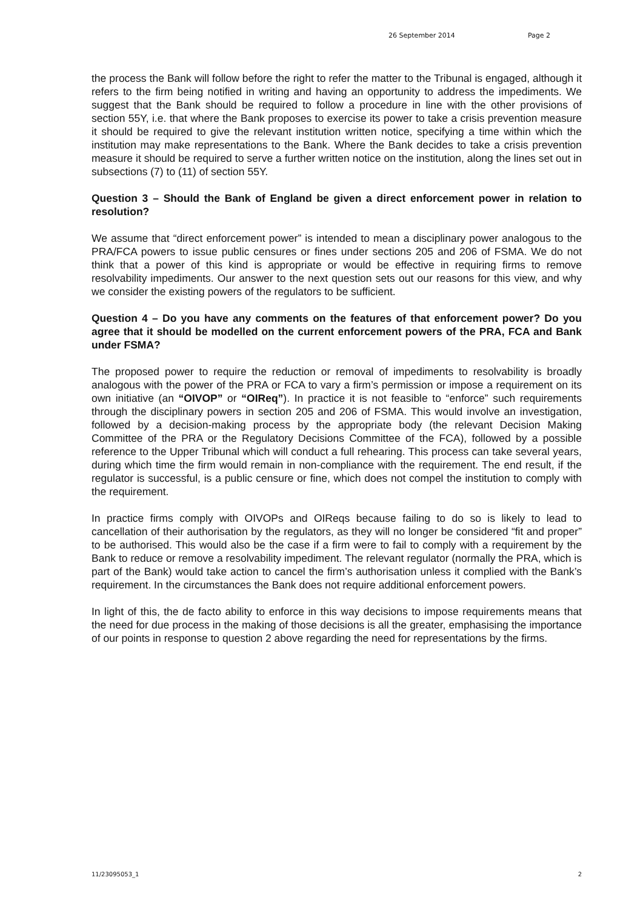26 September 2014 Page 2
the process the Bank will follow before the right to refer the matter to the Tribunal is engaged, although it refers to the firm being notified in writing and having an opportunity to address the impediments. We suggest that the Bank should be required to follow a procedure in line with the other provisions of section 55Y, i.e. that where the Bank proposes to exercise its power to take a crisis prevention measure it should be required to give the relevant institution written notice, specifying a time within which the institution may make representations to the Bank. Where the Bank decides to take a crisis prevention measure it should be required to serve a further written notice on the institution, along the lines set out in subsections (7) to (11) of section 55Y.
Question 3 – Should the Bank of England be given a direct enforcement power in relation to resolution?
We assume that “direct enforcement power” is intended to mean a disciplinary power analogous to the PRA/FCA powers to issue public censures or fines under sections 205 and 206 of FSMA. We do not think that a power of this kind is appropriate or would be effective in requiring firms to remove resolvability impediments. Our answer to the next question sets out our reasons for this view, and why we consider the existing powers of the regulators to be sufficient.
Question 4 – Do you have any comments on the features of that enforcement power? Do you agree that it should be modelled on the current enforcement powers of the PRA, FCA and Bank under FSMA?
The proposed power to require the reduction or removal of impediments to resolvability is broadly analogous with the power of the PRA or FCA to vary a firm’s permission or impose a requirement on its own initiative (an “OIVOP” or “OIReq”). In practice it is not feasible to “enforce” such requirements through the disciplinary powers in section 205 and 206 of FSMA. This would involve an investigation, followed by a decision-making process by the appropriate body (the relevant Decision Making Committee of the PRA or the Regulatory Decisions Committee of the FCA), followed by a possible reference to the Upper Tribunal which will conduct a full rehearing. This process can take several years, during which time the firm would remain in non-compliance with the requirement. The end result, if the regulator is successful, is a public censure or fine, which does not compel the institution to comply with the requirement.
In practice firms comply with OIVOPs and OIReqs because failing to do so is likely to lead to cancellation of their authorisation by the regulators, as they will no longer be considered “fit and proper” to be authorised. This would also be the case if a firm were to fail to comply with a requirement by the Bank to reduce or remove a resolvability impediment. The relevant regulator (normally the PRA, which is part of the Bank) would take action to cancel the firm’s authorisation unless it complied with the Bank’s requirement. In the circumstances the Bank does not require additional enforcement powers.
In light of this, the de facto ability to enforce in this way decisions to impose requirements means that the need for due process in the making of those decisions is all the greater, emphasising the importance of our points in response to question 2 above regarding the need for representations by the firms.
11/23095053_1 2